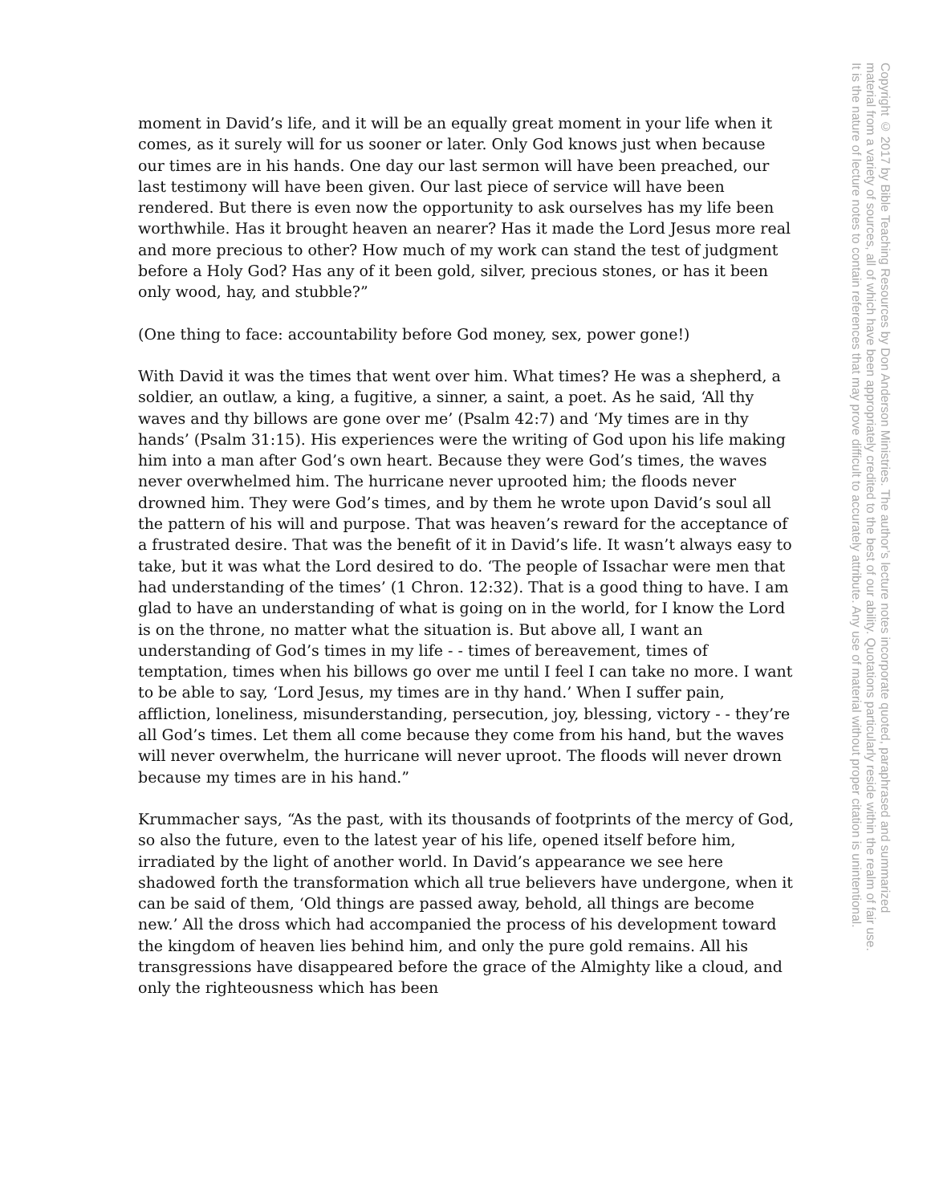moment in David’s life, and it will be an equally great moment in your life when it comes, as it surely will for us sooner or later. Only God knows just when because our times are in his hands. One day our last sermon will have been preached, our last testimony will have been given. Our last piece of service will have been rendered. But there is even now the opportunity to ask ourselves has my life been worthwhile. Has it brought heaven an nearer? Has it made the Lord Jesus more real and more precious to other? How much of my work can stand the test of judgment before a Holy God? Has any of it been gold, silver, precious stones, or has it been only wood, hay, and stubble?”
(One thing to face: accountability before God money, sex, power gone!)
With David it was the times that went over him. What times? He was a shepherd, a soldier, an outlaw, a king, a fugitive, a sinner, a saint, a poet. As he said, ‘All thy waves and thy billows are gone over me’ (Psalm 42:7) and ‘My times are in thy hands’ (Psalm 31:15). His experiences were the writing of God upon his life making him into a man after God’s own heart. Because they were God’s times, the waves never overwhelmed him. The hurricane never uprooted him; the floods never drowned him. They were God’s times, and by them he wrote upon David’s soul all the pattern of his will and purpose. That was heaven’s reward for the acceptance of a frustrated desire. That was the benefit of it in David’s life. It wasn’t always easy to take, but it was what the Lord desired to do. ‘The people of Issachar were men that had understanding of the times’ (1 Chron. 12:32). That is a good thing to have. I am glad to have an understanding of what is going on in the world, for I know the Lord is on the throne, no matter what the situation is. But above all, I want an understanding of God’s times in my life - - times of bereavement, times of temptation, times when his billows go over me until I feel I can take no more. I want to be able to say, ‘Lord Jesus, my times are in thy hand.’ When I suffer pain, affliction, loneliness, misunderstanding, persecution, joy, blessing, victory - - they’re all God’s times. Let them all come because they come from his hand, but the waves will never overwhelm, the hurricane will never uproot. The floods will never drown because my times are in his hand.”
Krummacher says, “As the past, with its thousands of footprints of the mercy of God, so also the future, even to the latest year of his life, opened itself before him, irradiated by the light of another world. In David’s appearance we see here shadowed forth the transformation which all true believers have undergone, when it can be said of them, ‘Old things are passed away, behold, all things are become new.’ All the dross which had accompanied the process of his development toward the kingdom of heaven lies behind him, and only the pure gold remains. All his transgressions have disappeared before the grace of the Almighty like a cloud, and only the righteousness which has been
Copyright © 2017 by Bible Teaching Resources by Don Anderson Ministries. The author’s lecture notes incorporate quoted, paraphrased and summarized
material from a variety of sources, all of which have been appropriately credited to the best of our ability. Quotations particularly reside within the realm of fair use.
It is the nature of lecture notes to contain references that may prove difficult to accurately attribute. Any use of material without proper citation is unintentional.